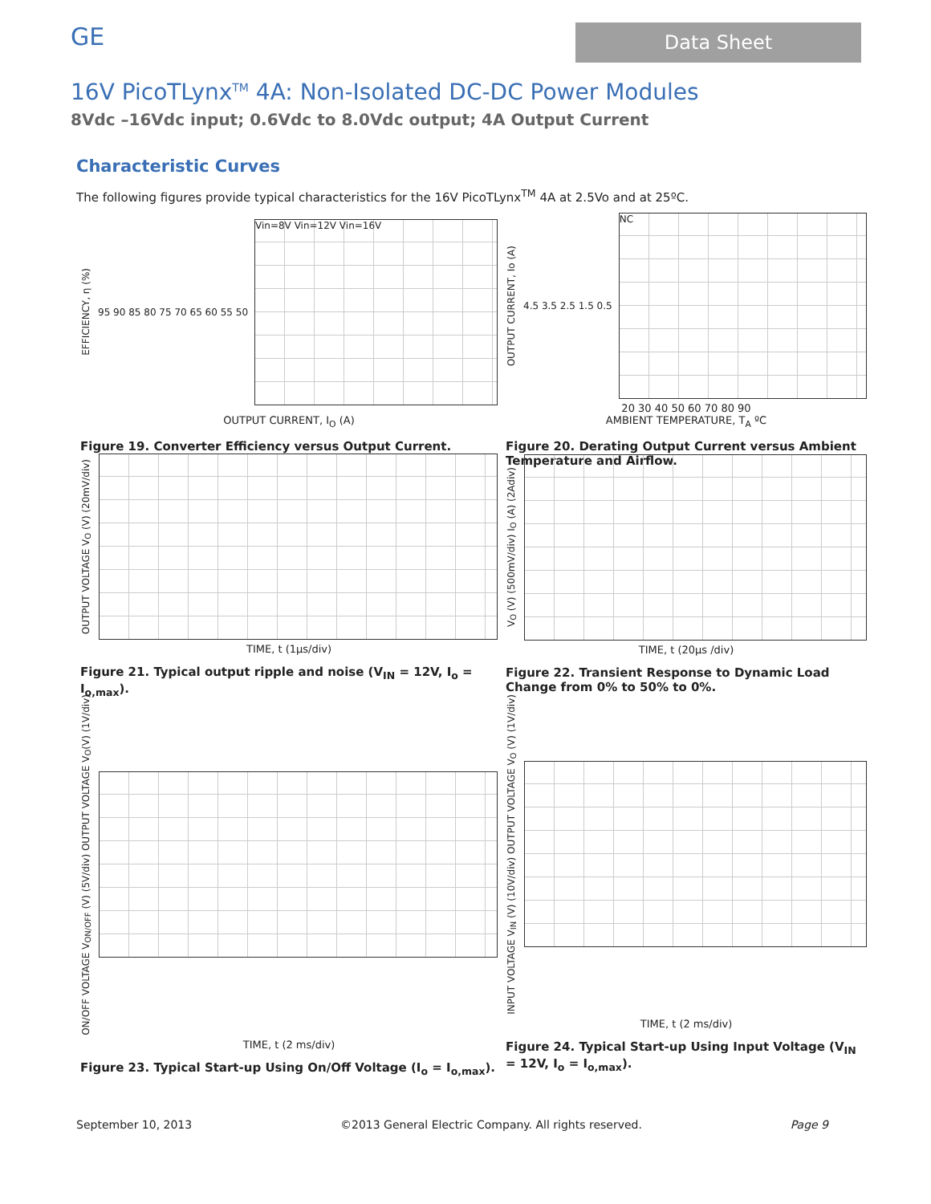GE
Data Sheet
16V PicoTLynx<sup>TM</sup> 4A: Non-Isolated DC-DC Power Modules
8Vdc –16Vdc input; 0.6Vdc to 8.0Vdc output; 4A Output Current
Characteristic Curves
The following figures provide typical characteristics for the 16V PicoTLynx<sup>TM</sup> 4A at 2.5Vo and at 25ºC.
EFFICIENCY, η (%)
95 90 85 80 75 70 65 60 55 50
Vin=8V Vin=12V Vin=16V
OUTPUT CURRENT, I<sub>O</sub> (A)
Figure 19. Converter Efficiency versus Output Current.
OUTPUT CURRENT, Io (A)
4.5 3.5 2.5 1.5 0.5
NC
20 30 40 50 60 70 80 90
AMBIENT TEMPERATURE, T<sub>A</sub> ºC
Figure 20. Derating Output Current versus Ambient Temperature and Airflow.
OUTPUT VOLTAGE V<sub>O</sub> (V) (20mV/div)
TIME, t (1µs/div)
Figure 21. Typical output ripple and noise (V<sub>IN</sub> = 12V, I<sub>o</sub> = I<sub>o,max</sub>).
V<sub>O</sub> (V) (500mV/div) I<sub>O</sub> (A) (2Adiv)
TIME, t (20µs /div)
Figure 22. Transient Response to Dynamic Load Change from 0% to 50% to 0%.
ON/OFF VOLTAGE V<sub>ON/OFF</sub> (V) (5V/div) OUTPUT VOLTAGE V<sub>O</sub>(V) (1V/div)
TIME, t (2 ms/div)
Figure 23. Typical Start-up Using On/Off Voltage (I<sub>o</sub> = I<sub>o,max</sub>).
INPUT VOLTAGE V<sub>IN</sub> (V) (10V/div) OUTPUT VOLTAGE V<sub>O</sub> (V) (1V/div)
TIME, t (2 ms/div)
Figure 24. Typical Start-up Using Input Voltage (V<sub>IN</sub> = 12V, I<sub>o</sub> = I<sub>o,max</sub>).
September 10, 2013 ©2013 General Electric Company. All rights reserved. Page 9